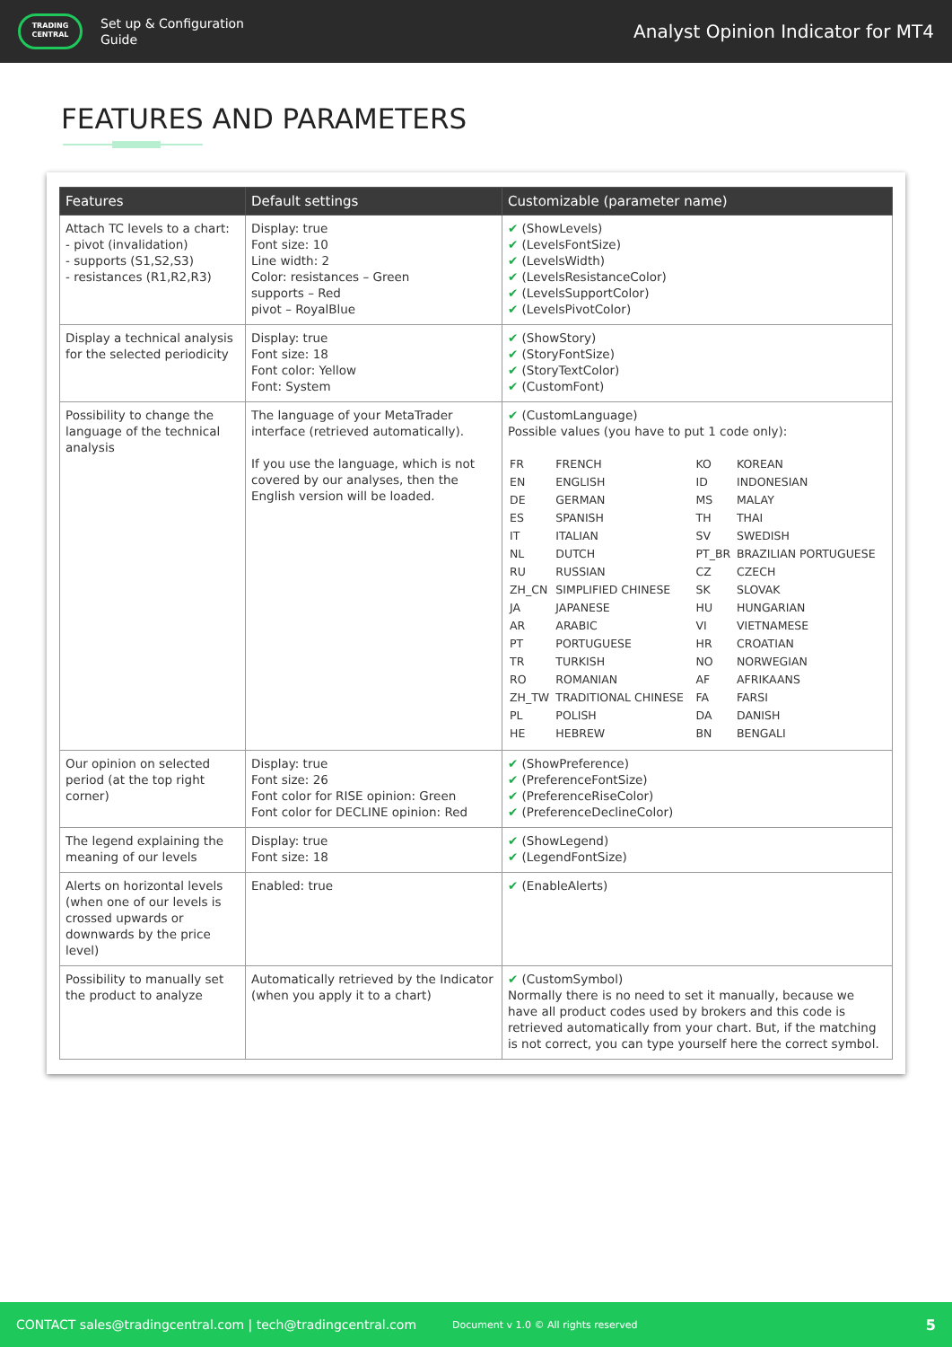TRADING
CENTRAL
Set up & Configuration
Guide
Analyst Opinion Indicator for MT4
FEATURES AND PARAMETERS
| Features | Default settings | Customizable (parameter name) |
| --- | --- | --- |
| Attach TC levels to a chart: - pivot (invalidation) - supports (S1,S2,S3) - resistances (R1,R2,R3) | Display: true Font size: 10 Line width: 2 Color: resistances – Green supports – Red pivot – RoyalBlue | ✔ (ShowLevels) ✔ (LevelsFontSize) ✔ (LevelsWidth) ✔ (LevelsResistanceColor) ✔ (LevelsSupportColor) ✔ (LevelsPivotColor) |
| Display a technical analysis for the selected periodicity | Display: true Font size: 18 Font color: Yellow Font: System | ✔ (ShowStory) ✔ (StoryFontSize) ✔ (StoryTextColor) ✔ (CustomFont) |
| Possibility to change the language of the technical analysis | The language of your MetaTrader interface (retrieved automatically). If you use the language, which is not covered by our analyses, then the English version will be loaded. | ✔ (CustomLanguage) Possible values (you have to put 1 code only): / FR / FRENCH / KO / KOREAN / / EN / ENGLISH / ID / INDONESIAN / / DE / GERMAN / MS / MALAY / / ES / SPANISH / TH / THAI / / IT / ITALIAN / SV / SWEDISH / / NL / DUTCH / PT_BR / BRAZILIAN PORTUGUESE / / RU / RUSSIAN / CZ / CZECH / / ZH_CN / SIMPLIFIED CHINESE / SK / SLOVAK / / JA / JAPANESE / HU / HUNGARIAN / / AR / ARABIC / VI / VIETNAMESE / / PT / PORTUGUESE / HR / CROATIAN / / TR / TURKISH / NO / NORWEGIAN / / RO / ROMANIAN / AF / AFRIKAANS / / ZH_TW / TRADITIONAL CHINESE / FA / FARSI / / PL / POLISH / DA / DANISH / / HE / HEBREW / BN / BENGALI / |
| Our opinion on selected period (at the top right corner) | Display: true Font size: 26 Font color for RISE opinion: Green Font color for DECLINE opinion: Red | ✔ (ShowPreference) ✔ (PreferenceFontSize) ✔ (PreferenceRiseColor) ✔ (PreferenceDeclineColor) |
| The legend explaining the meaning of our levels | Display: true Font size: 18 | ✔ (ShowLegend) ✔ (LegendFontSize) |
| Alerts on horizontal levels (when one of our levels is crossed upwards or downwards by the price level) | Enabled: true | ✔ (EnableAlerts) |
| Possibility to manually set the product to analyze | Automatically retrieved by the Indicator (when you apply it to a chart) | ✔ (CustomSymbol) Normally there is no need to set it manually, because we have all product codes used by brokers and this code is retrieved automatically from your chart. But, if the matching is not correct, you can type yourself here the correct symbol. |
CONTACT sales@tradingcentral.com | tech@tradingcentral.com Document v 1.0 © All rights reserved 5